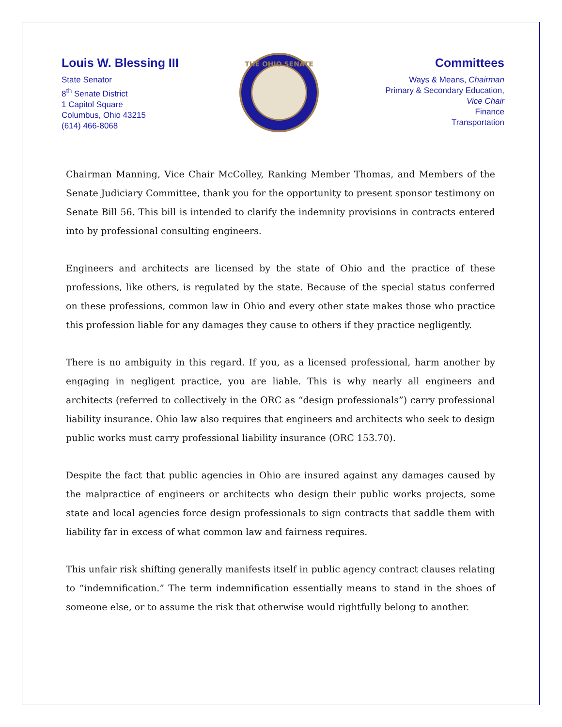THE OHIO SENATE
Louis W. Blessing III
State Senator
8<sup>th</sup> Senate District
1 Capitol Square
Columbus, Ohio 43215
(614) 466-8068
Committees
Ways & Means, Chairman
Primary & Secondary Education,
Vice Chair
Finance
Transportation
Chairman Manning, Vice Chair McColley, Ranking Member Thomas, and Members of the Senate Judiciary Committee, thank you for the opportunity to present sponsor testimony on Senate Bill 56. This bill is intended to clarify the indemnity provisions in contracts entered into by professional consulting engineers.
Engineers and architects are licensed by the state of Ohio and the practice of these professions, like others, is regulated by the state. Because of the special status conferred on these professions, common law in Ohio and every other state makes those who practice this profession liable for any damages they cause to others if they practice negligently.
There is no ambiguity in this regard. If you, as a licensed professional, harm another by engaging in negligent practice, you are liable. This is why nearly all engineers and architects (referred to collectively in the ORC as “design professionals”) carry professional liability insurance. Ohio law also requires that engineers and architects who seek to design public works must carry professional liability insurance (ORC 153.70).
Despite the fact that public agencies in Ohio are insured against any damages caused by the malpractice of engineers or architects who design their public works projects, some state and local agencies force design professionals to sign contracts that saddle them with liability far in excess of what common law and fairness requires.
This unfair risk shifting generally manifests itself in public agency contract clauses relating to “indemnification.” The term indemnification essentially means to stand in the shoes of someone else, or to assume the risk that otherwise would rightfully belong to another.